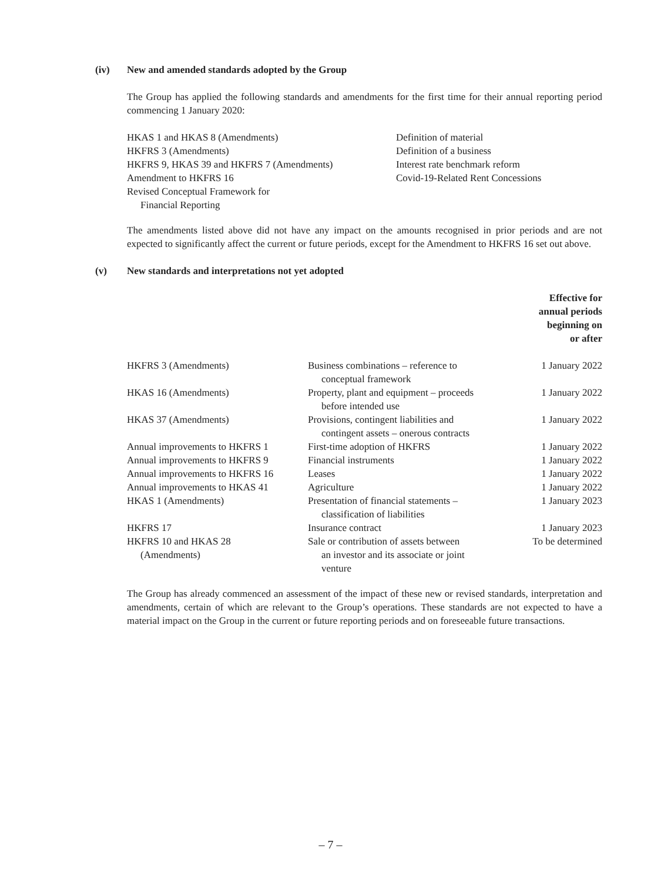(iv) New and amended standards adopted by the Group
The Group has applied the following standards and amendments for the first time for their annual reporting period commencing 1 January 2020:
| HKAS 1 and HKAS 8 (Amendments) | Definition of material |
| HKFRS 3 (Amendments) | Definition of a business |
| HKFRS 9, HKAS 39 and HKFRS 7 (Amendments) | Interest rate benchmark reform |
| Amendment to HKFRS 16 | Covid-19-Related Rent Concessions |
| Revised Conceptual Framework for Financial Reporting | |
The amendments listed above did not have any impact on the amounts recognised in prior periods and are not expected to significantly affect the current or future periods, except for the Amendment to HKFRS 16 set out above.
(v) New standards and interpretations not yet adopted
| | | Effective for annual periods beginning on or after |
| --- | --- | --- |
| HKFRS 3 (Amendments) | Business combinations – reference to conceptual framework | 1 January 2022 |
| HKAS 16 (Amendments) | Property, plant and equipment – proceeds before intended use | 1 January 2022 |
| HKAS 37 (Amendments) | Provisions, contingent liabilities and contingent assets – onerous contracts | 1 January 2022 |
| Annual improvements to HKFRS 1 | First-time adoption of HKFRS | 1 January 2022 |
| Annual improvements to HKFRS 9 | Financial instruments | 1 January 2022 |
| Annual improvements to HKFRS 16 | Leases | 1 January 2022 |
| Annual improvements to HKAS 41 | Agriculture | 1 January 2022 |
| HKAS 1 (Amendments) | Presentation of financial statements – classification of liabilities | 1 January 2023 |
| HKFRS 17 | Insurance contract | 1 January 2023 |
| HKFRS 10 and HKAS 28 (Amendments) | Sale or contribution of assets between an investor and its associate or joint venture | To be determined |
The Group has already commenced an assessment of the impact of these new or revised standards, interpretation and amendments, certain of which are relevant to the Group’s operations. These standards are not expected to have a material impact on the Group in the current or future reporting periods and on foreseeable future transactions.
– 7 –